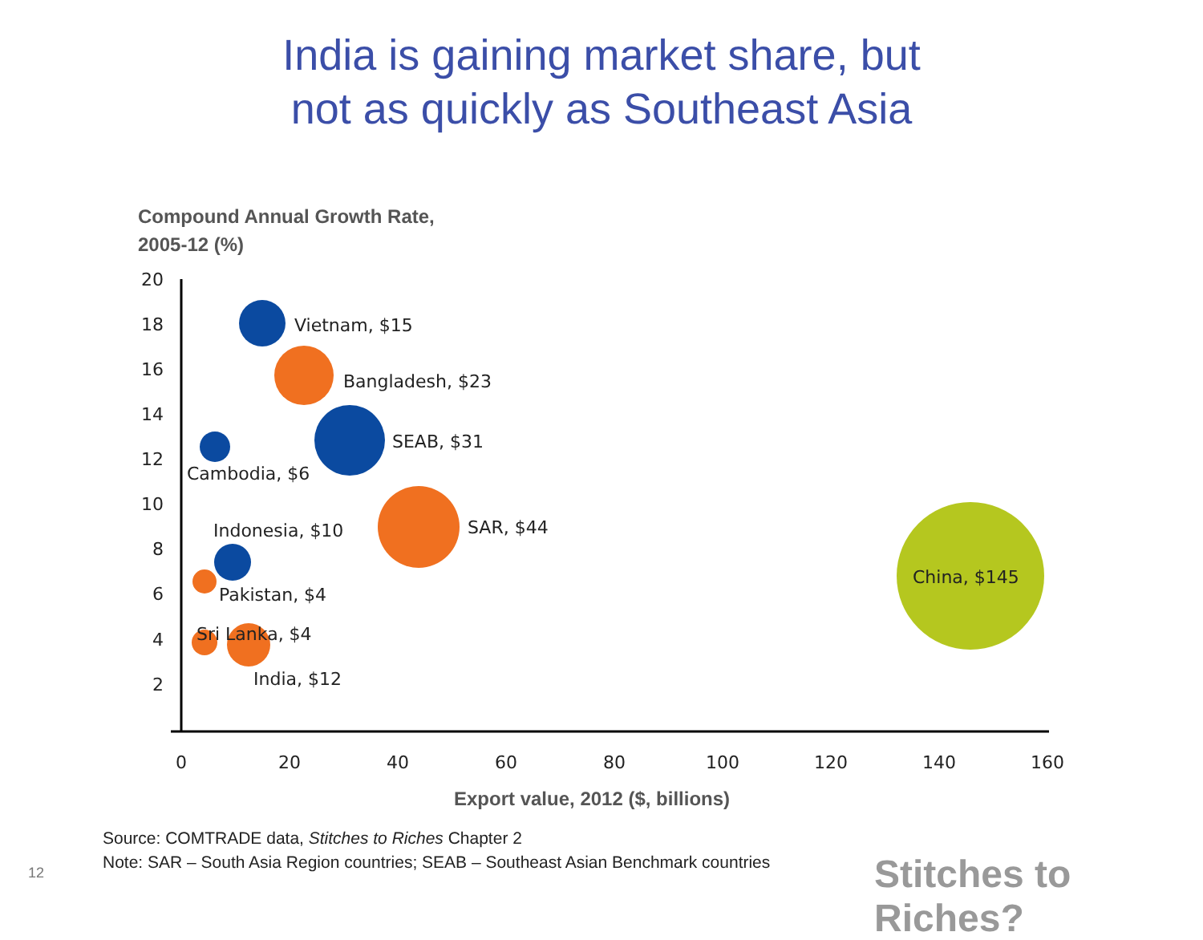India is gaining market share, but
not as quickly as Southeast Asia
Compound Annual Growth Rate,
2005-12 (%)
20
18
16
14
12
10
8
6
4
2
0
20
40
60
80
100
120
140
160
Vietnam, $15
Bangladesh, $23
SEAB, $31
Cambodia, $6
Indonesia, $10
SAR, $44
China, $145
Pakistan, $4
Sri Lanka, $4
India, $12
Export value, 2012 ($, billions)
Source: COMTRADE data, Stitches to Riches Chapter 2
Note: SAR – South Asia Region countries; SEAB – Southeast Asian Benchmark countries
12 Stitches to Riches?